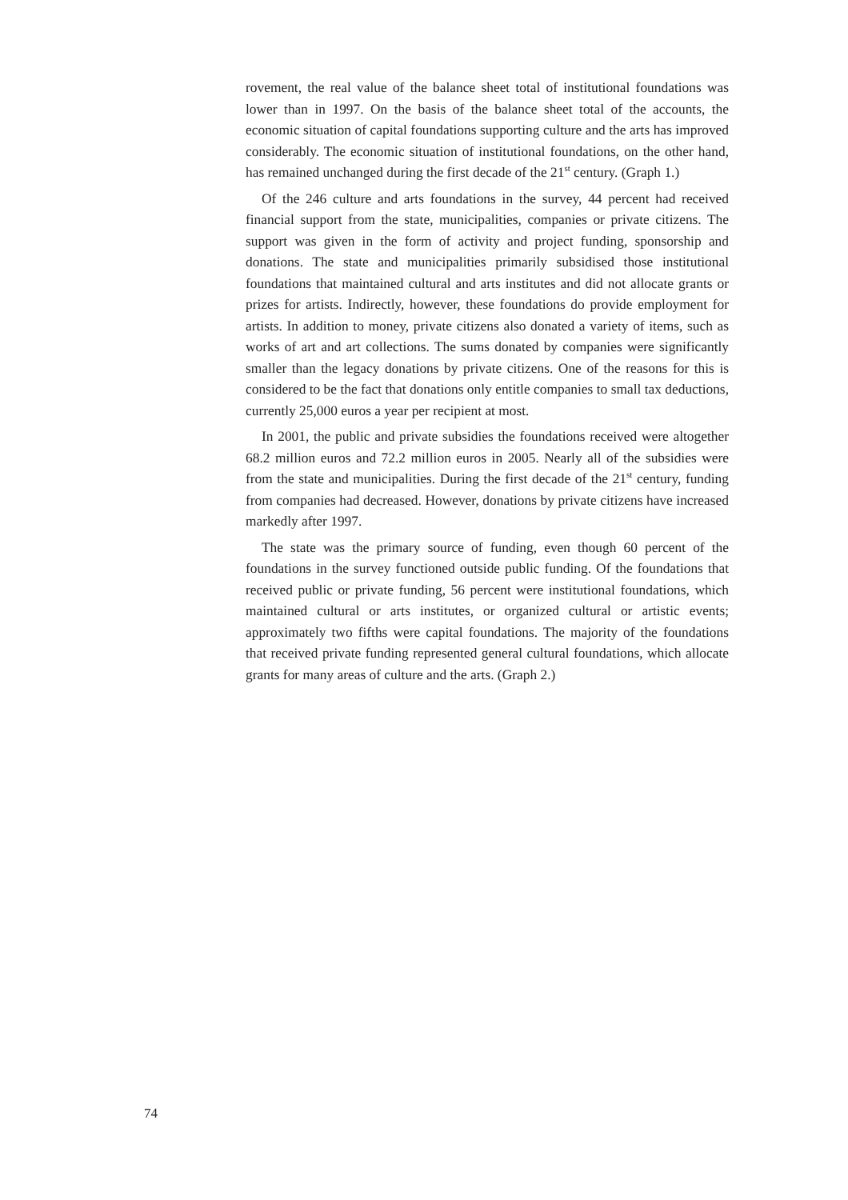rovement, the real value of the balance sheet total of institutional foundations was lower than in 1997. On the basis of the balance sheet total of the accounts, the economic situation of capital foundations supporting culture and the arts has improved considerably. The economic situation of institutional foundations, on the other hand, has remained unchanged during the first decade of the 21<sup>st</sup> century. (Graph 1.)
Of the 246 culture and arts foundations in the survey, 44 percent had received financial support from the state, municipalities, companies or private citizens. The support was given in the form of activity and project funding, sponsorship and donations. The state and municipalities primarily subsidised those institutional foundations that maintained cultural and arts institutes and did not allocate grants or prizes for artists. Indirectly, however, these foundations do provide employment for artists. In addition to money, private citizens also donated a variety of items, such as works of art and art collections. The sums donated by companies were significantly smaller than the legacy donations by private citizens. One of the reasons for this is considered to be the fact that donations only entitle companies to small tax deductions, currently 25,000 euros a year per recipient at most.
In 2001, the public and private subsidies the foundations received were altogether 68.2 million euros and 72.2 million euros in 2005. Nearly all of the subsidies were from the state and municipalities. During the first decade of the 21<sup>st</sup> century, funding from companies had decreased. However, donations by private citizens have increased markedly after 1997.
The state was the primary source of funding, even though 60 percent of the foundations in the survey functioned outside public funding. Of the foundations that received public or private funding, 56 percent were institutional foundations, which maintained cultural or arts institutes, or organized cultural or artistic events; approximately two fifths were capital foundations. The majority of the foundations that received private funding represented general cultural foundations, which allocate grants for many areas of culture and the arts. (Graph 2.)
74